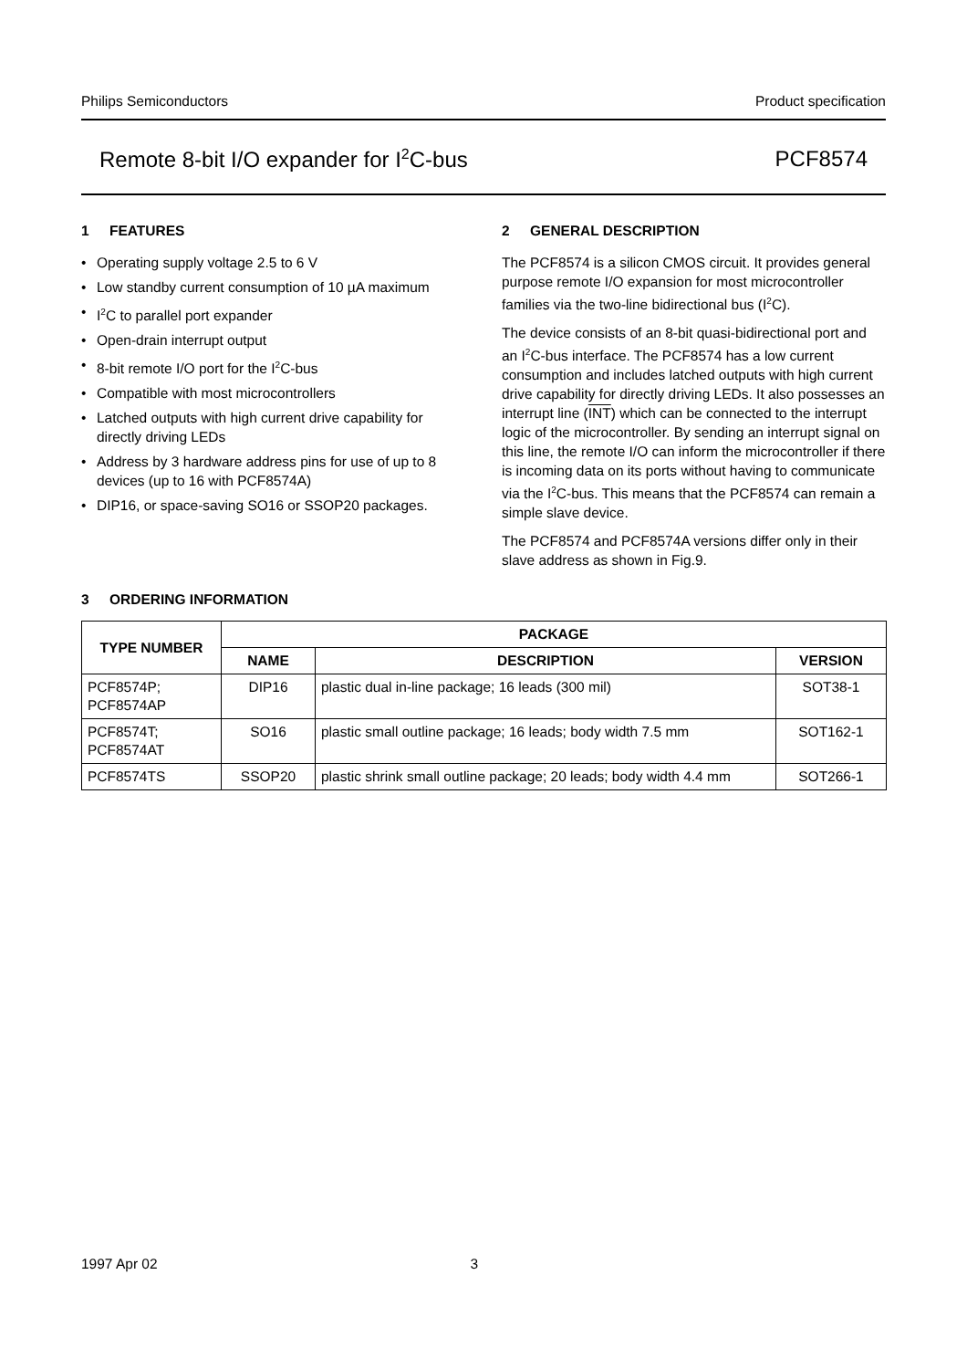Philips Semiconductors Product specification
Remote 8-bit I/O expander for I<sup>2</sup>C-bus PCF8574
1 FEATURES
• Operating supply voltage 2.5 to 6 V
• Low standby current consumption of 10 µA maximum
• I<sup>2</sup>C to parallel port expander
• Open-drain interrupt output
• 8-bit remote I/O port for the I<sup>2</sup>C-bus
• Compatible with most microcontrollers
• Latched outputs with high current drive capability for directly driving LEDs
• Address by 3 hardware address pins for use of up to 8 devices (up to 16 with PCF8574A)
• DIP16, or space-saving SO16 or SSOP20 packages.
2 GENERAL DESCRIPTION
The PCF8574 is a silicon CMOS circuit. It provides general purpose remote I/O expansion for most microcontroller families via the two-line bidirectional bus (I<sup>2</sup>C).
The device consists of an 8-bit quasi-bidirectional port and an I<sup>2</sup>C-bus interface. The PCF8574 has a low current consumption and includes latched outputs with high current drive capability for directly driving LEDs. It also possesses an interrupt line (INT) which can be connected to the interrupt logic of the microcontroller. By sending an interrupt signal on this line, the remote I/O can inform the microcontroller if there is incoming data on its ports without having to communicate via the I<sup>2</sup>C-bus. This means that the PCF8574 can remain a simple slave device.
The PCF8574 and PCF8574A versions differ only in their slave address as shown in Fig.9.
3 ORDERING INFORMATION
| TYPE NUMBER | PACKAGE | | |
| --- | --- | --- | --- |
| | NAME | DESCRIPTION | VERSION |
| PCF8574P; PCF8574AP | DIP16 | plastic dual in-line package; 16 leads (300 mil) | SOT38-1 |
| PCF8574T; PCF8574AT | SO16 | plastic small outline package; 16 leads; body width 7.5 mm | SOT162-1 |
| PCF8574TS | SSOP20 | plastic shrink small outline package; 20 leads; body width 4.4 mm | SOT266-1 |
1997 Apr 02 3